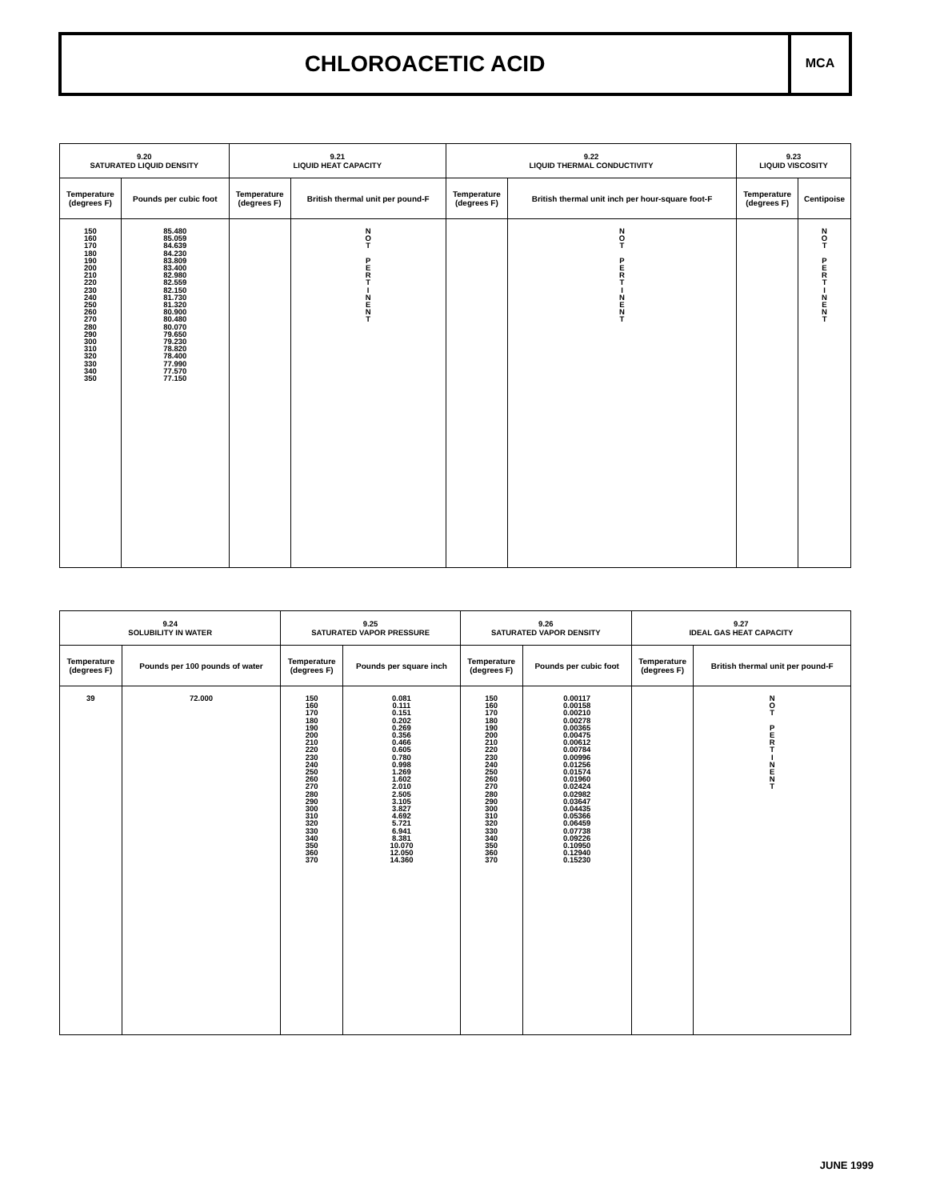CHLOROACETIC ACID
MCA
| 9.20 SATURATED LIQUID DENSITY | | 9.21 LIQUID HEAT CAPACITY | | 9.22 LIQUID THERMAL CONDUCTIVITY | | 9.23 LIQUID VISCOSITY | |
| --- | --- | --- | --- | --- | --- | --- | --- |
| Temperature (degrees F) | Pounds per cubic foot | Temperature (degrees F) | British thermal unit per pound-F | Temperature (degrees F) | British thermal unit inch per hour-square foot-F | Temperature (degrees F) | Centipoise |
| 150 160 170 180 190 200 210 220 230 240 250 260 270 280 290 300 310 320 330 340 350 | 85.480 85.059 84.639 84.230 83.809 83.400 82.980 82.559 82.150 81.730 81.320 80.900 80.480 80.070 79.650 79.230 78.820 78.400 77.990 77.570 77.150 | | N O T P E R T I N E N T | | N O T P E R T I N E N T | | N O T P E R T I N E N T |
| 9.24 SOLUBILITY IN WATER | | 9.25 SATURATED VAPOR PRESSURE | | 9.26 SATURATED VAPOR DENSITY | | 9.27 IDEAL GAS HEAT CAPACITY | |
| --- | --- | --- | --- | --- | --- | --- | --- |
| Temperature (degrees F) | Pounds per 100 pounds of water | Temperature (degrees F) | Pounds per square inch | Temperature (degrees F) | Pounds per cubic foot | Temperature (degrees F) | British thermal unit per pound-F |
| 39 | 72.000 | 150 160 170 180 190 200 210 220 230 240 250 260 270 280 290 300 310 320 330 340 350 360 370 | 0.081 0.111 0.151 0.202 0.269 0.356 0.466 0.605 0.780 0.998 1.269 1.602 2.010 2.505 3.105 3.827 4.692 5.721 6.941 8.381 10.070 12.050 14.360 | 150 160 170 180 190 200 210 220 230 240 250 260 270 280 290 300 310 320 330 340 350 360 370 | 0.00117 0.00158 0.00210 0.00278 0.00365 0.00475 0.00612 0.00784 0.00996 0.01256 0.01574 0.01960 0.02424 0.02982 0.03647 0.04435 0.05366 0.06459 0.07738 0.09226 0.10950 0.12940 0.15230 | | N O T P E R T I N E N T |
JUNE 1999